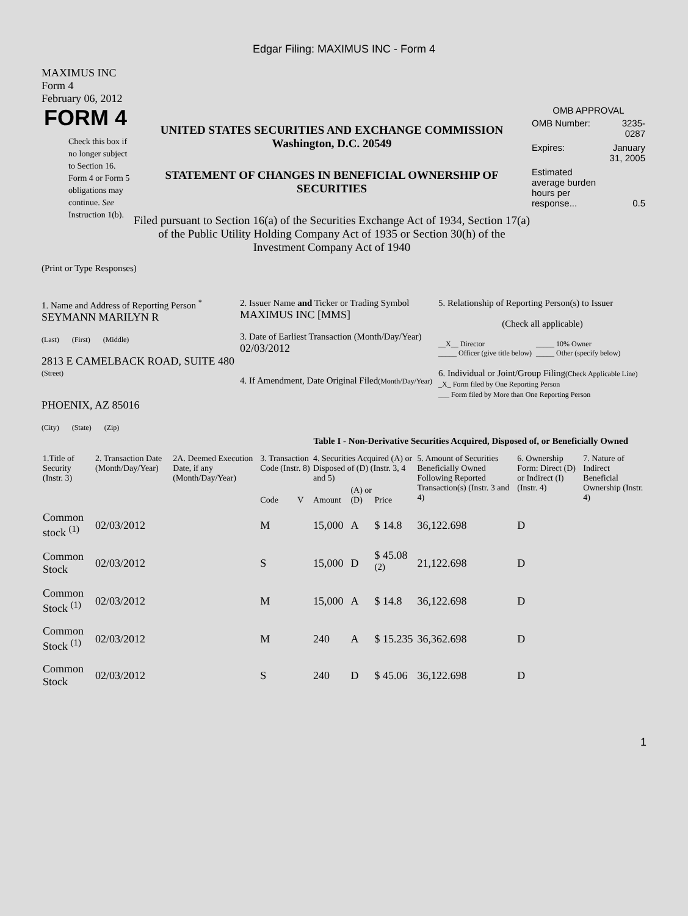Edgar Filing: MAXIMUS INC - Form 4
MAXIMUS INC
Form 4
February 06, 2012
FORM 4
Check this box if no longer subject to Section 16. Form 4 or Form 5 obligations may continue. See Instruction 1(b).
UNITED STATES SECURITIES AND EXCHANGE COMMISSION
Washington, D.C. 20549
STATEMENT OF CHANGES IN BENEFICIAL OWNERSHIP OF SECURITIES
Filed pursuant to Section 16(a) of the Securities Exchange Act of 1934, Section 17(a) of the Public Utility Holding Company Act of 1935 or Section 30(h) of the Investment Company Act of 1940
OMB APPROVAL
| OMB Number: | 3235-0287 |
| Expires: | January 31, 2005 |
| Estimated average burden hours per response... | 0.5 |
(Print or Type Responses)
1. Name and Address of Reporting Person <sup>*</sup>
SEYMANN MARILYN R
(Last) (First) (Middle)
2813 E CAMELBACK ROAD, SUITE 480
(Street)
PHOENIX, AZ 85016
(City) (State) (Zip)
2. Issuer Name and Ticker or Trading Symbol
MAXIMUS INC [MMS]
3. Date of Earliest Transaction (Month/Day/Year)
02/03/2012
4. If Amendment, Date Original Filed(Month/Day/Year)
5. Relationship of Reporting Person(s) to Issuer
(Check all applicable)
__X__ Director
_____ Officer (give title below)
_____ 10% Owner
_____ Other (specify below)
6. Individual or Joint/Group Filing(Check Applicable Line)
_X_ Form filed by One Reporting Person
___ Form filed by More than One Reporting Person
Table I - Non-Derivative Securities Acquired, Disposed of, or Beneficially Owned
| 1.Title of Security (Instr. 3) | 2. Transaction Date (Month/Day/Year) | 2A. Deemed Execution Date, if any (Month/Day/Year) | 3. Transaction Code (Instr. 8) | | 4. Securities Acquired (A) or Disposed of (D) (Instr. 3, 4 and 5) | | | 5. Amount of Securities Beneficially Owned Following Reported Transaction(s) (Instr. 3 and 4) | 6. Ownership Form: Direct (D) or Indirect (I) (Instr. 4) | 7. Nature of Indirect Beneficial Ownership (Instr. 4) |
| --- | --- | --- | --- | --- | --- | --- | --- | --- | --- | --- |
| | | | Code | V | Amount | (A) or (D) | Price | | | |
| Common stock <sup>(1)</sup> | 02/03/2012 | | M | | 15,000 | A | $ 14.8 | 36,122.698 | D | |
| Common Stock | 02/03/2012 | | S | | 15,000 | D | $ 45.08 <sup>(2)</sup> | 21,122.698 | D | |
| Common Stock <sup>(1)</sup> | 02/03/2012 | | M | | 15,000 | A | $ 14.8 | 36,122.698 | D | |
| Common Stock <sup>(1)</sup> | 02/03/2012 | | M | | 240 | A | $ 15.235 | 36,362.698 | D | |
| Common Stock | 02/03/2012 | | S | | 240 | D | $ 45.06 | 36,122.698 | D | |
1